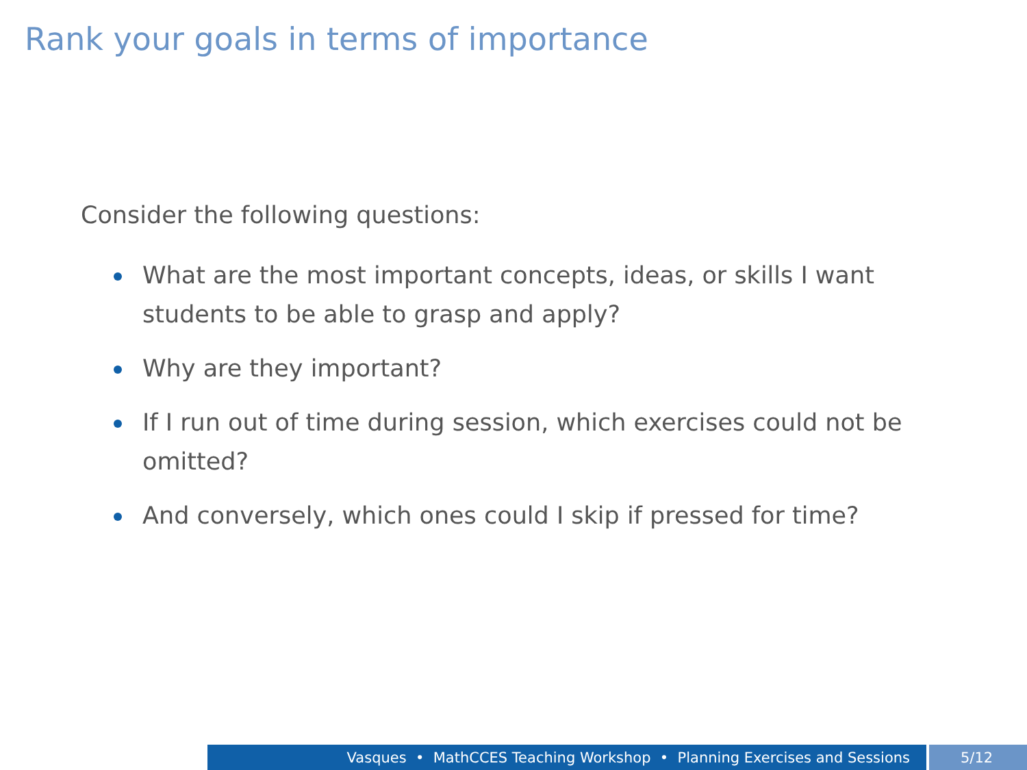Rank your goals in terms of importance
Consider the following questions:
What are the most important concepts, ideas, or skills I want students to be able to grasp and apply?
Why are they important?
If I run out of time during session, which exercises could not be omitted?
And conversely, which ones could I skip if pressed for time?
Vasques • MathCCES Teaching Workshop • Planning Exercises and Sessions 5/12